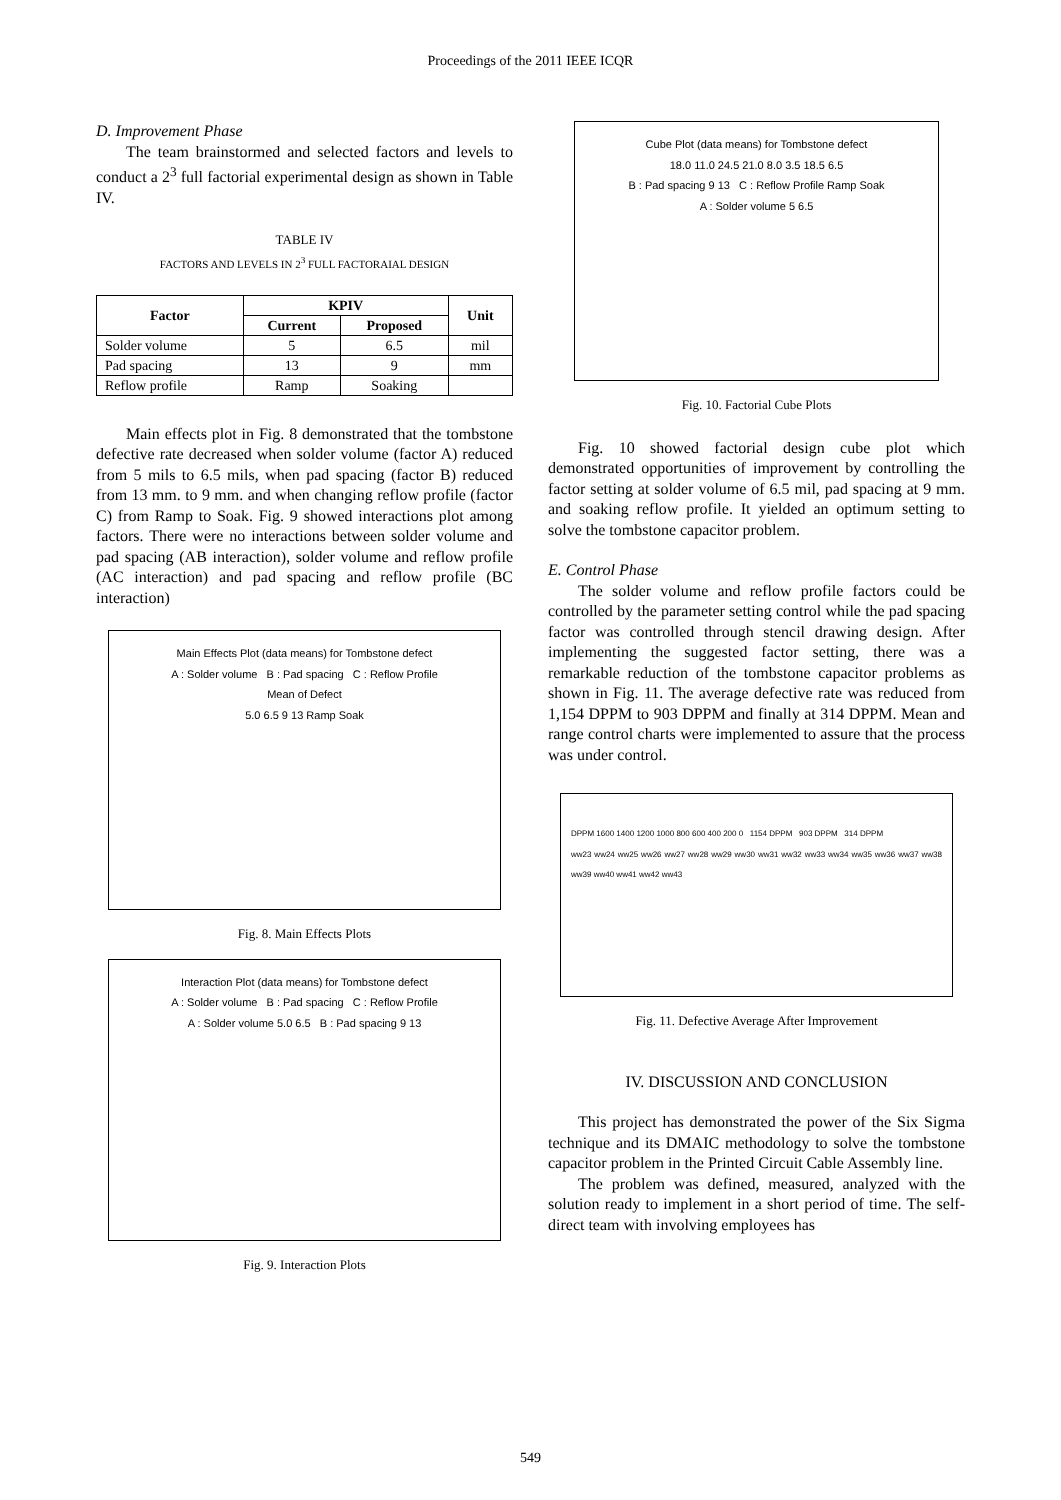Proceedings of the 2011 IEEE ICQR
D. Improvement Phase
The team brainstormed and selected factors and levels to conduct a 2<sup>3</sup> full factorial experimental design as shown in Table IV.
TABLE IV
FACTORS AND LEVELS IN 2<sup>3</sup> FULL FACTORAIAL DESIGN
| Factor | KPIV | | Unit |
| --- | --- | --- | --- |
| | Current | Proposed | |
| Solder volume | 5 | 6.5 | mil |
| Pad spacing | 13 | 9 | mm |
| Reflow profile | Ramp | Soaking | |
Main effects plot in Fig. 8 demonstrated that the tombstone defective rate decreased when solder volume (factor A) reduced from 5 mils to 6.5 mils, when pad spacing (factor B) reduced from 13 mm. to 9 mm. and when changing reflow profile (factor C) from Ramp to Soak. Fig. 9 showed interactions plot among factors. There were no interactions between solder volume and pad spacing (AB interaction), solder volume and reflow profile (AC interaction) and pad spacing and reflow profile (BC interaction)
Main Effects Plot (data means) for Tombstone defect
A : Solder volume B : Pad spacing C : Reflow Profile
Mean of Defect
5.0 6.5 9 13 Ramp Soak
Fig. 8. Main Effects Plots
Interaction Plot (data means) for Tombstone defect
A : Solder volume B : Pad spacing C : Reflow Profile
A : Solder volume 5.0 6.5 B : Pad spacing 9 13
Fig. 9. Interaction Plots
Cube Plot (data means) for Tombstone defect
18.0 11.0 24.5 21.0 8.0 3.5 18.5 6.5
B : Pad spacing 9 13 C : Reflow Profile Ramp Soak
A : Solder volume 5 6.5
Fig. 10. Factorial Cube Plots
Fig. 10 showed factorial design cube plot which demonstrated opportunities of improvement by controlling the factor setting at solder volume of 6.5 mil, pad spacing at 9 mm. and soaking reflow profile. It yielded an optimum setting to solve the tombstone capacitor problem.
E. Control Phase
The solder volume and reflow profile factors could be controlled by the parameter setting control while the pad spacing factor was controlled through stencil drawing design. After implementing the suggested factor setting, there was a remarkable reduction of the tombstone capacitor problems as shown in Fig. 11. The average defective rate was reduced from 1,154 DPPM to 903 DPPM and finally at 314 DPPM. Mean and range control charts were implemented to assure that the process was under control.
DPPM 1600 1400 1200 1000 800 600 400 200 0 1154 DPPM 903 DPPM 314 DPPM
ww23 ww24 ww25 ww26 ww27 ww28 ww29 ww30 ww31 ww32 ww33 ww34 ww35 ww36 ww37 ww38 ww39 ww40 ww41 ww42 ww43
Fig. 11. Defective Average After Improvement
IV. DISCUSSION AND CONCLUSION
This project has demonstrated the power of the Six Sigma technique and its DMAIC methodology to solve the tombstone capacitor problem in the Printed Circuit Cable Assembly line.
The problem was defined, measured, analyzed with the solution ready to implement in a short period of time. The self-direct team with involving employees has
549